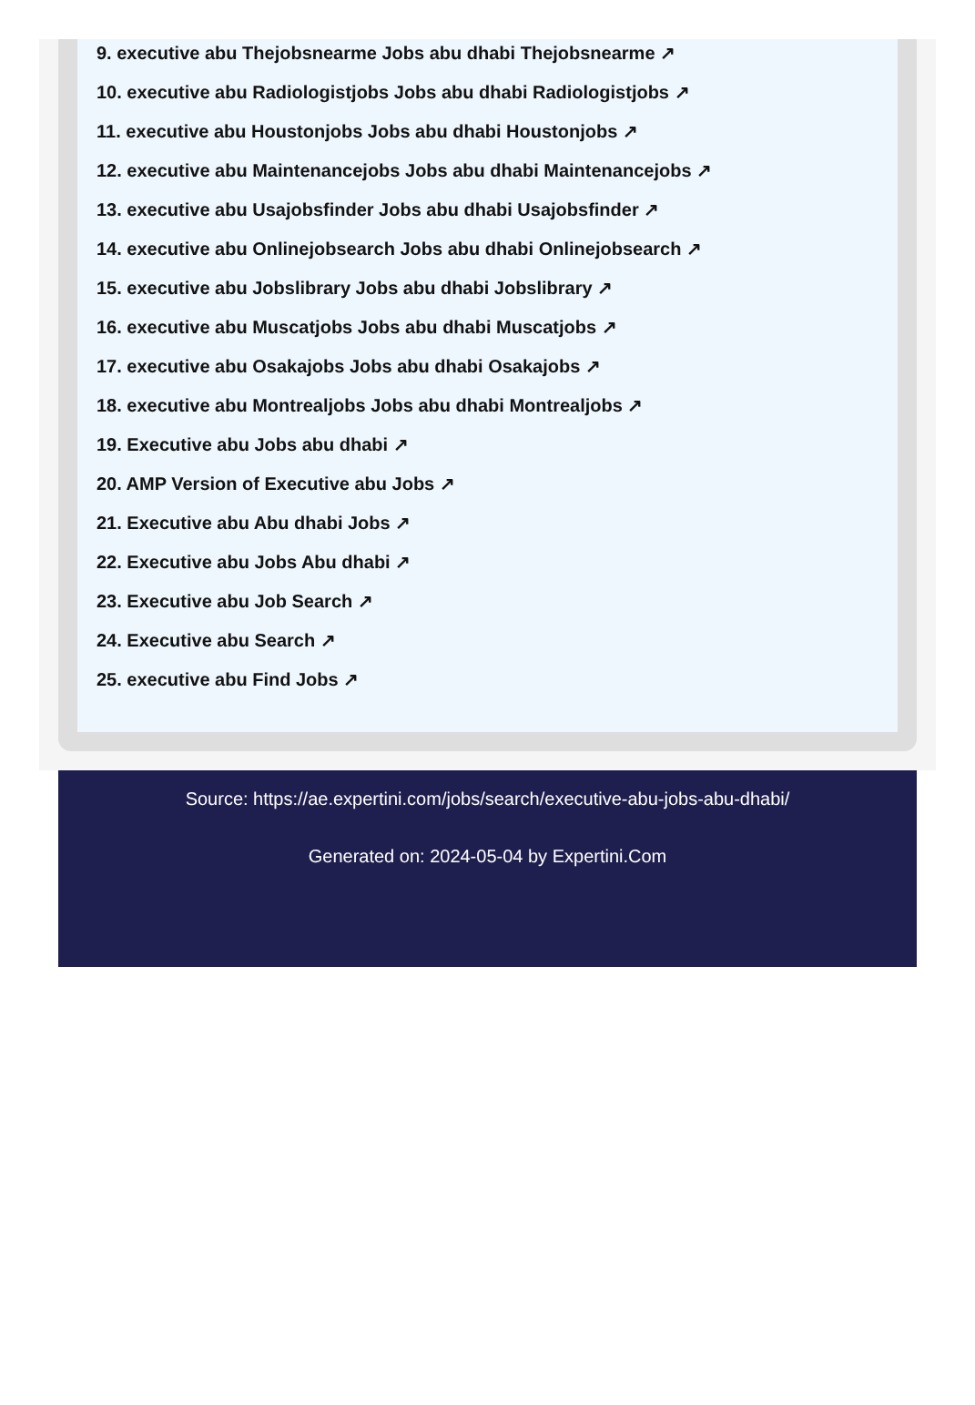9. executive abu Thejobsnearme Jobs abu dhabi Thejobsnearme ↗
10. executive abu Radiologistjobs Jobs abu dhabi Radiologistjobs ↗
11. executive abu Houstonjobs Jobs abu dhabi Houstonjobs ↗
12. executive abu Maintenancejobs Jobs abu dhabi Maintenancejobs ↗
13. executive abu Usajobsfinder Jobs abu dhabi Usajobsfinder ↗
14. executive abu Onlinejobsearch Jobs abu dhabi Onlinejobsearch ↗
15. executive abu Jobslibrary Jobs abu dhabi Jobslibrary ↗
16. executive abu Muscatjobs Jobs abu dhabi Muscatjobs ↗
17. executive abu Osakajobs Jobs abu dhabi Osakajobs ↗
18. executive abu Montrealjobs Jobs abu dhabi Montrealjobs ↗
19. Executive abu Jobs abu dhabi ↗
20. AMP Version of Executive abu Jobs ↗
21. Executive abu Abu dhabi Jobs ↗
22. Executive abu Jobs Abu dhabi ↗
23. Executive abu Job Search ↗
24. Executive abu Search ↗
25. executive abu Find Jobs ↗
Source: https://ae.expertini.com/jobs/search/executive-abu-jobs-abu-dhabi/
Generated on: 2024-05-04 by Expertini.Com